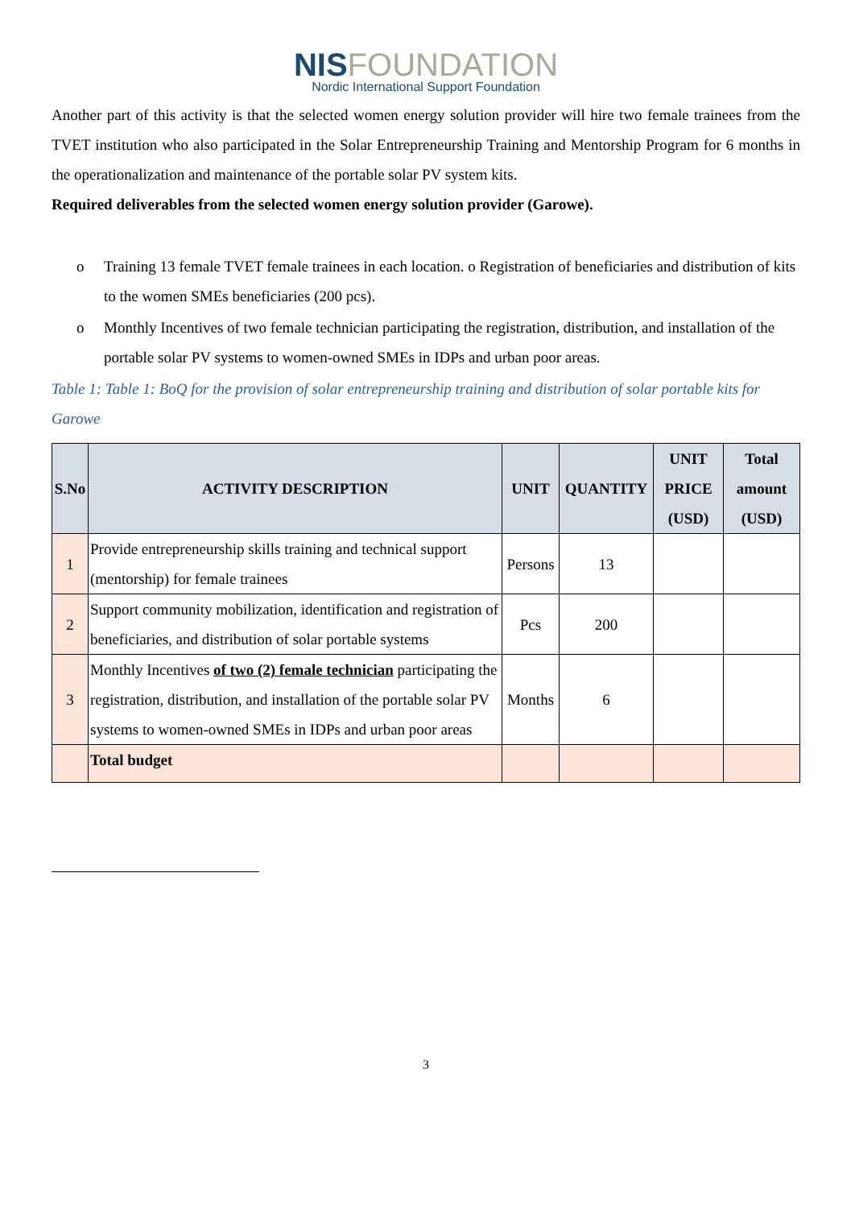NISFOUNDATION
Nordic International Support Foundation
Another part of this activity is that the selected women energy solution provider will hire two female trainees from the TVET institution who also participated in the Solar Entrepreneurship Training and Mentorship Program for 6 months in the operationalization and maintenance of the portable solar PV system kits.
Required deliverables from the selected women energy solution provider (Garowe).
o Training 13 female TVET female trainees in each location. o Registration of beneficiaries and distribution of kits to the women SMEs beneficiaries (200 pcs).
o Monthly Incentives of two female technician participating the registration, distribution, and installation of the portable solar PV systems to women-owned SMEs in IDPs and urban poor areas.
Table 1: Table 1: BoQ for the provision of solar entrepreneurship training and distribution of solar portable kits for Garowe
| S.No | ACTIVITY DESCRIPTION | UNIT | QUANTITY | UNIT PRICE (USD) | Total amount (USD) |
| --- | --- | --- | --- | --- | --- |
| 1 | Provide entrepreneurship skills training and technical support (mentorship) for female trainees | Persons | 13 | | |
| 2 | Support community mobilization, identification and registration of beneficiaries, and distribution of solar portable systems | Pcs | 200 | | |
| 3 | Monthly Incentives of two (2) female technician participating the registration, distribution, and installation of the portable solar PV systems to women-owned SMEs in IDPs and urban poor areas | Months | 6 | | |
| | Total budget | | | | |
3